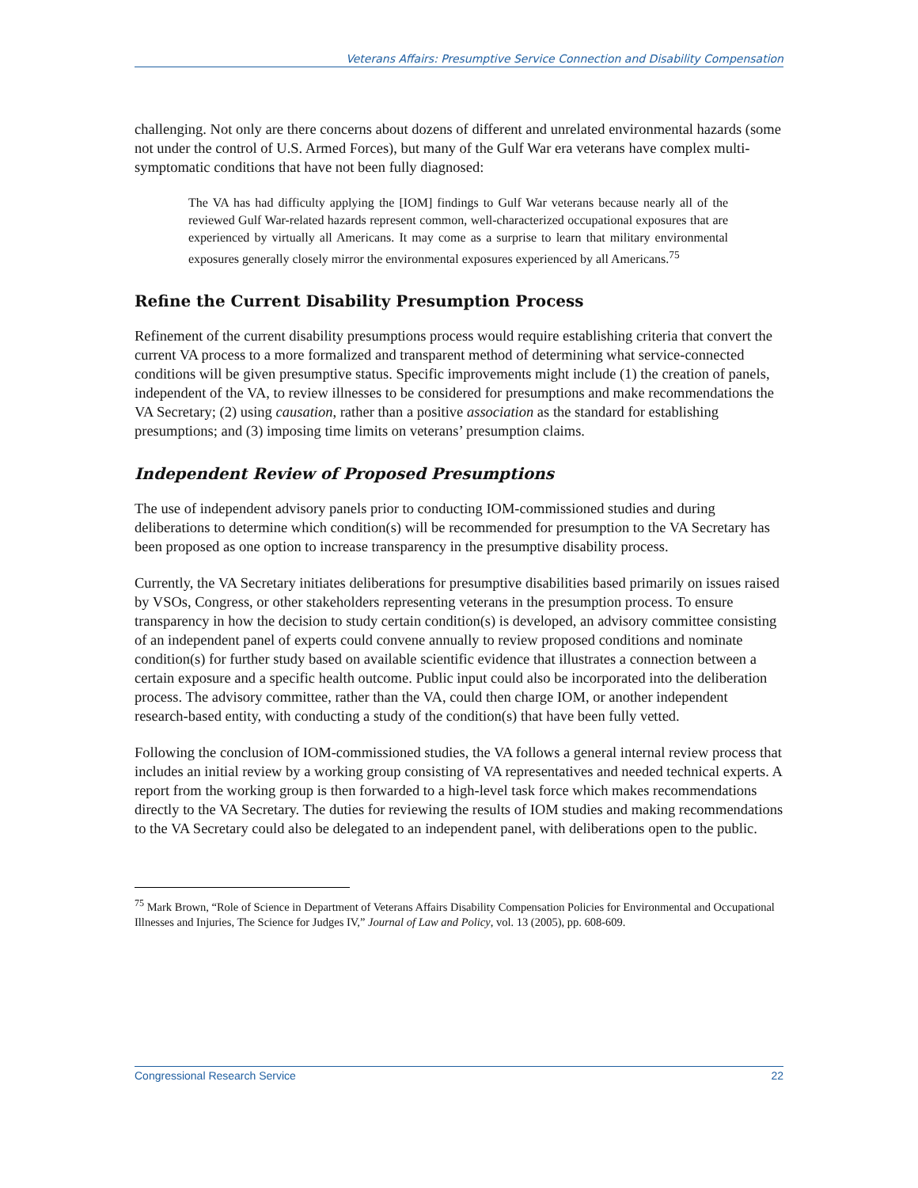Veterans Affairs: Presumptive Service Connection and Disability Compensation
challenging. Not only are there concerns about dozens of different and unrelated environmental hazards (some not under the control of U.S. Armed Forces), but many of the Gulf War era veterans have complex multi-symptomatic conditions that have not been fully diagnosed:
The VA has had difficulty applying the [IOM] findings to Gulf War veterans because nearly all of the reviewed Gulf War-related hazards represent common, well-characterized occupational exposures that are experienced by virtually all Americans. It may come as a surprise to learn that military environmental exposures generally closely mirror the environmental exposures experienced by all Americans.<sup>75</sup>
Refine the Current Disability Presumption Process
Refinement of the current disability presumptions process would require establishing criteria that convert the current VA process to a more formalized and transparent method of determining what service-connected conditions will be given presumptive status. Specific improvements might include (1) the creation of panels, independent of the VA, to review illnesses to be considered for presumptions and make recommendations the VA Secretary; (2) using causation, rather than a positive association as the standard for establishing presumptions; and (3) imposing time limits on veterans’ presumption claims.
Independent Review of Proposed Presumptions
The use of independent advisory panels prior to conducting IOM-commissioned studies and during deliberations to determine which condition(s) will be recommended for presumption to the VA Secretary has been proposed as one option to increase transparency in the presumptive disability process.
Currently, the VA Secretary initiates deliberations for presumptive disabilities based primarily on issues raised by VSOs, Congress, or other stakeholders representing veterans in the presumption process. To ensure transparency in how the decision to study certain condition(s) is developed, an advisory committee consisting of an independent panel of experts could convene annually to review proposed conditions and nominate condition(s) for further study based on available scientific evidence that illustrates a connection between a certain exposure and a specific health outcome. Public input could also be incorporated into the deliberation process. The advisory committee, rather than the VA, could then charge IOM, or another independent research-based entity, with conducting a study of the condition(s) that have been fully vetted.
Following the conclusion of IOM-commissioned studies, the VA follows a general internal review process that includes an initial review by a working group consisting of VA representatives and needed technical experts. A report from the working group is then forwarded to a high-level task force which makes recommendations directly to the VA Secretary. The duties for reviewing the results of IOM studies and making recommendations to the VA Secretary could also be delegated to an independent panel, with deliberations open to the public.
<sup>75</sup> Mark Brown, “Role of Science in Department of Veterans Affairs Disability Compensation Policies for Environmental and Occupational Illnesses and Injuries, The Science for Judges IV,” Journal of Law and Policy, vol. 13 (2005), pp. 608-609.
Congressional Research Service 22